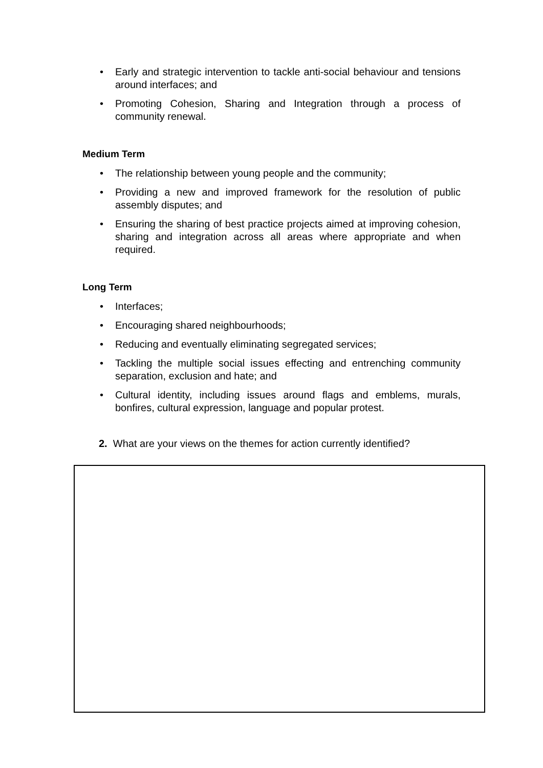• Early and strategic intervention to tackle anti-social behaviour and tensions around interfaces; and
• Promoting Cohesion, Sharing and Integration through a process of community renewal.
Medium Term
• The relationship between young people and the community;
• Providing a new and improved framework for the resolution of public assembly disputes; and
• Ensuring the sharing of best practice projects aimed at improving cohesion, sharing and integration across all areas where appropriate and when required.
Long Term
• Interfaces;
• Encouraging shared neighbourhoods;
• Reducing and eventually eliminating segregated services;
• Tackling the multiple social issues effecting and entrenching community separation, exclusion and hate; and
• Cultural identity, including issues around flags and emblems, murals, bonfires, cultural expression, language and popular protest.
2. What are your views on the themes for action currently identified?